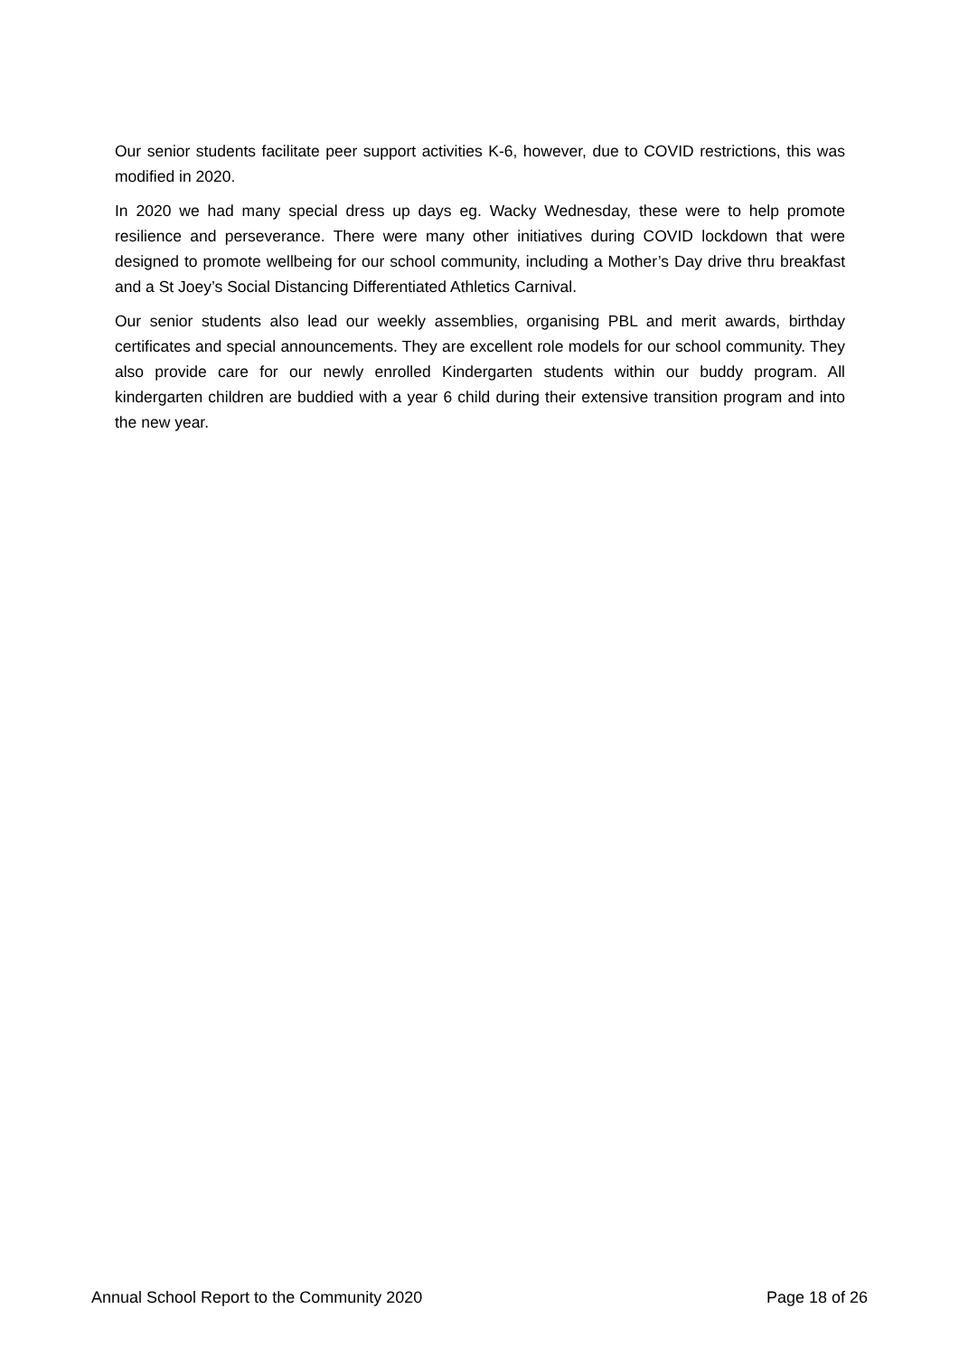Our senior students facilitate peer support activities K-6, however, due to COVID restrictions, this was modified in 2020.
In 2020 we had many special dress up days eg. Wacky Wednesday, these were to help promote resilience and perseverance. There were many other initiatives during COVID lockdown that were designed to promote wellbeing for our school community, including a Mother’s Day drive thru breakfast and a St Joey’s Social Distancing Differentiated Athletics Carnival.
Our senior students also lead our weekly assemblies, organising PBL and merit awards, birthday certificates and special announcements. They are excellent role models for our school community. They also provide care for our newly enrolled Kindergarten students within our buddy program. All kindergarten children are buddied with a year 6 child during their extensive transition program and into the new year.
Annual School Report to the Community 2020 Page 18 of 26